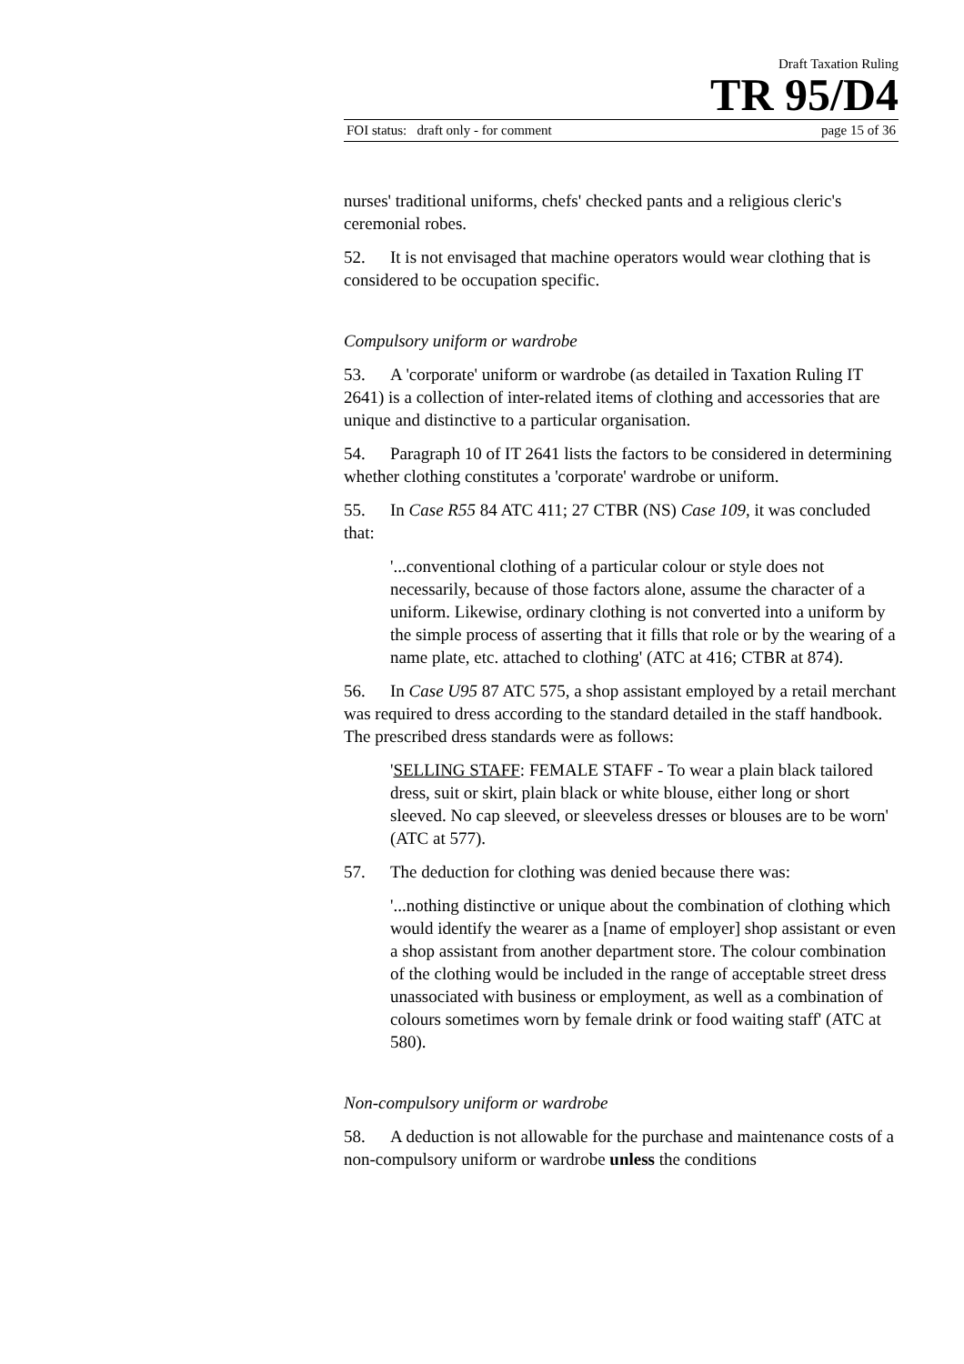Draft Taxation Ruling
TR 95/D4
FOI status: draft only - for comment page 15 of 36
nurses' traditional uniforms, chefs' checked pants and a religious cleric's ceremonial robes.
52. It is not envisaged that machine operators would wear clothing that is considered to be occupation specific.
Compulsory uniform or wardrobe
53. A 'corporate' uniform or wardrobe (as detailed in Taxation Ruling IT 2641) is a collection of inter-related items of clothing and accessories that are unique and distinctive to a particular organisation.
54. Paragraph 10 of IT 2641 lists the factors to be considered in determining whether clothing constitutes a 'corporate' wardrobe or uniform.
55. In Case R55 84 ATC 411; 27 CTBR (NS) Case 109, it was concluded that:
'...conventional clothing of a particular colour or style does not necessarily, because of those factors alone, assume the character of a uniform. Likewise, ordinary clothing is not converted into a uniform by the simple process of asserting that it fills that role or by the wearing of a name plate, etc. attached to clothing' (ATC at 416; CTBR at 874).
56. In Case U95 87 ATC 575, a shop assistant employed by a retail merchant was required to dress according to the standard detailed in the staff handbook. The prescribed dress standards were as follows:
'SELLING STAFF: FEMALE STAFF - To wear a plain black tailored dress, suit or skirt, plain black or white blouse, either long or short sleeved. No cap sleeved, or sleeveless dresses or blouses are to be worn' (ATC at 577).
57. The deduction for clothing was denied because there was:
'...nothing distinctive or unique about the combination of clothing which would identify the wearer as a [name of employer] shop assistant or even a shop assistant from another department store. The colour combination of the clothing would be included in the range of acceptable street dress unassociated with business or employment, as well as a combination of colours sometimes worn by female drink or food waiting staff' (ATC at 580).
Non-compulsory uniform or wardrobe
58. A deduction is not allowable for the purchase and maintenance costs of a non-compulsory uniform or wardrobe unless the conditions